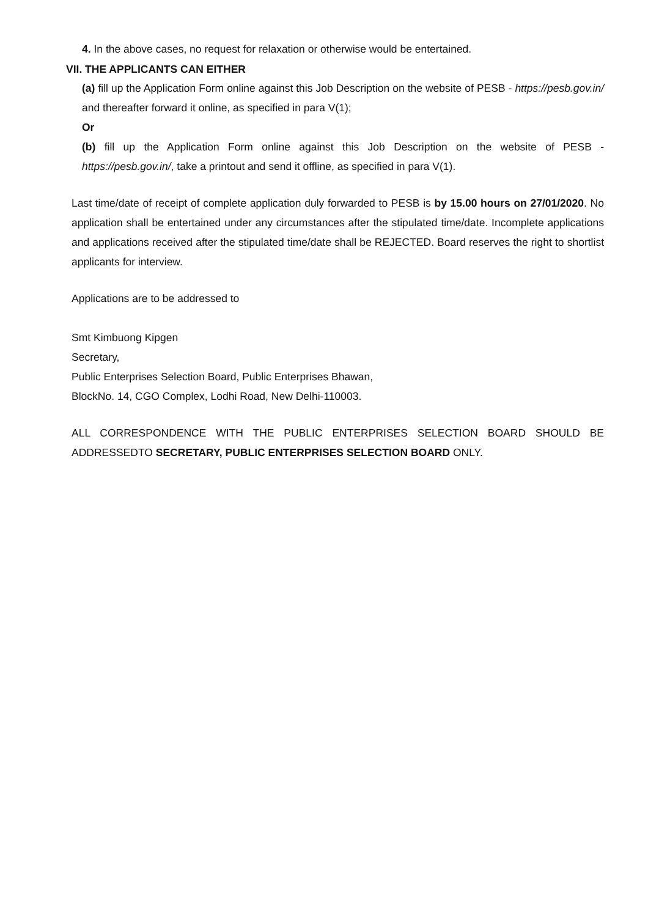4. In the above cases, no request for relaxation or otherwise would be entertained.
VII. THE APPLICANTS CAN EITHER
(a) fill up the Application Form online against this Job Description on the website of PESB - https://pesb.gov.in/ and thereafter forward it online, as specified in para V(1);
Or
(b) fill up the Application Form online against this Job Description on the website of PESB - https://pesb.gov.in/, take a printout and send it offline, as specified in para V(1).
Last time/date of receipt of complete application duly forwarded to PESB is by 15.00 hours on 27/01/2020. No application shall be entertained under any circumstances after the stipulated time/date. Incomplete applications and applications received after the stipulated time/date shall be REJECTED. Board reserves the right to shortlist applicants for interview.
Applications are to be addressed to
Smt Kimbuong Kipgen
Secretary,
Public Enterprises Selection Board, Public Enterprises Bhawan,
BlockNo. 14, CGO Complex, Lodhi Road, New Delhi-110003.
ALL CORRESPONDENCE WITH THE PUBLIC ENTERPRISES SELECTION BOARD SHOULD BE ADDRESSEDTO SECRETARY, PUBLIC ENTERPRISES SELECTION BOARD ONLY.